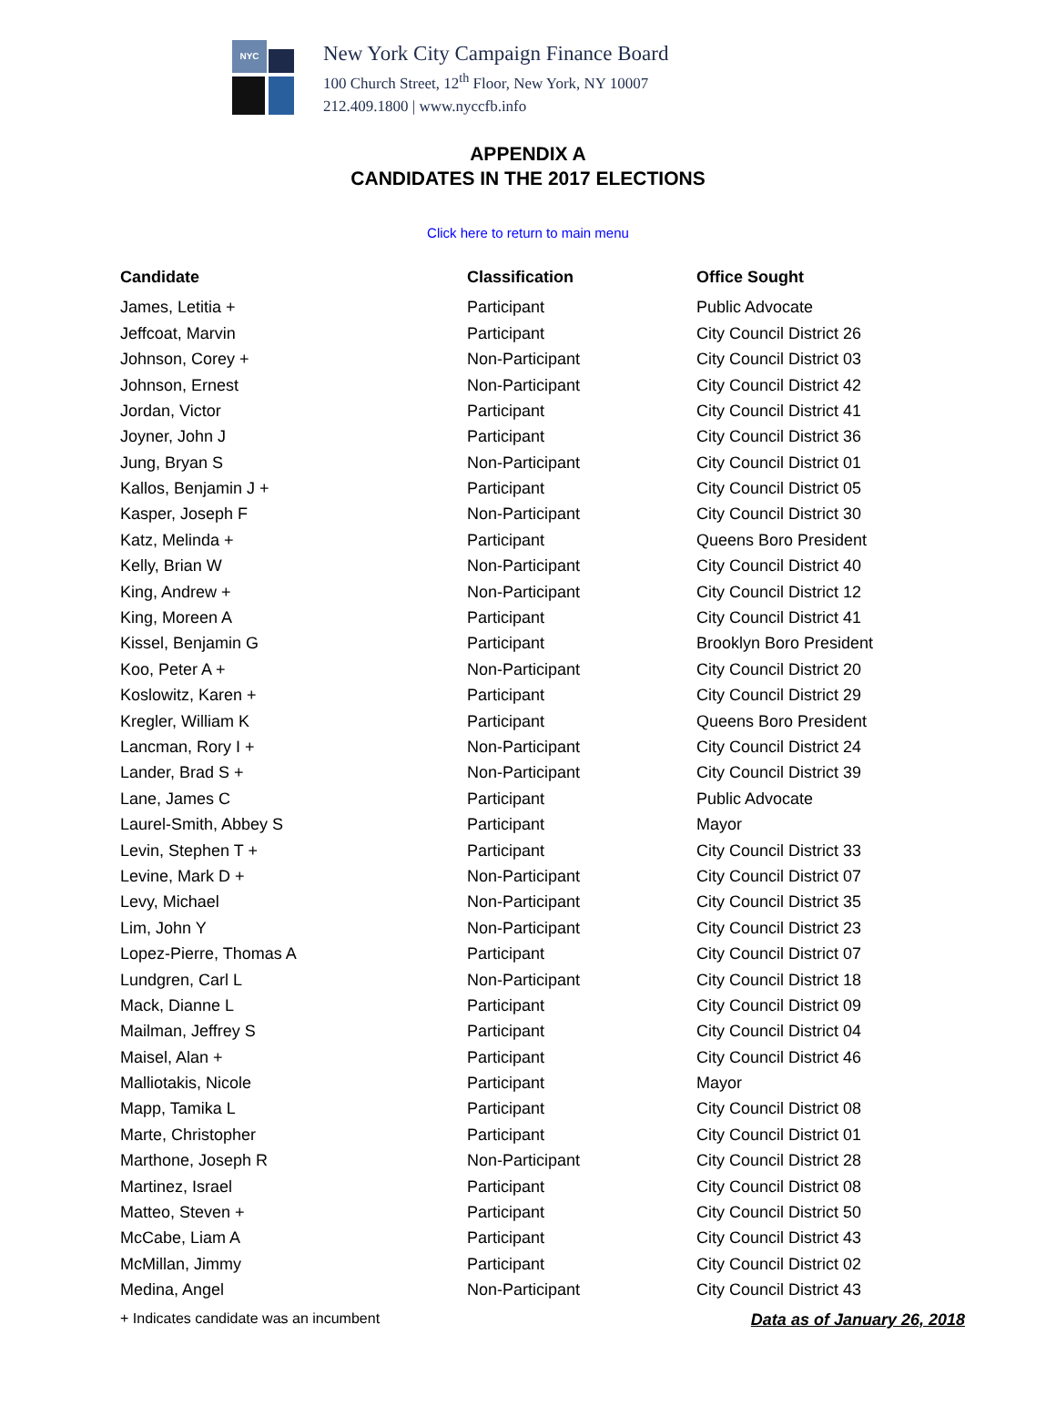NYC
New York City Campaign Finance Board
100 Church Street, 12<sup>th</sup> Floor, New York, NY 10007
212.409.1800 | www.nyccfb.info
APPENDIX A
CANDIDATES IN THE 2017 ELECTIONS
Click here to return to main menu
| Candidate | Classification | Office Sought |
| --- | --- | --- |
| James, Letitia + | Participant | Public Advocate |
| Jeffcoat, Marvin | Participant | City Council District 26 |
| Johnson, Corey + | Non-Participant | City Council District 03 |
| Johnson, Ernest | Non-Participant | City Council District 42 |
| Jordan, Victor | Participant | City Council District 41 |
| Joyner, John J | Participant | City Council District 36 |
| Jung, Bryan S | Non-Participant | City Council District 01 |
| Kallos, Benjamin J + | Participant | City Council District 05 |
| Kasper, Joseph F | Non-Participant | City Council District 30 |
| Katz, Melinda + | Participant | Queens Boro President |
| Kelly, Brian W | Non-Participant | City Council District 40 |
| King, Andrew + | Non-Participant | City Council District 12 |
| King, Moreen A | Participant | City Council District 41 |
| Kissel, Benjamin G | Participant | Brooklyn Boro President |
| Koo, Peter A + | Non-Participant | City Council District 20 |
| Koslowitz, Karen + | Participant | City Council District 29 |
| Kregler, William K | Participant | Queens Boro President |
| Lancman, Rory I + | Non-Participant | City Council District 24 |
| Lander, Brad S + | Non-Participant | City Council District 39 |
| Lane, James C | Participant | Public Advocate |
| Laurel-Smith, Abbey S | Participant | Mayor |
| Levin, Stephen T + | Participant | City Council District 33 |
| Levine, Mark D + | Non-Participant | City Council District 07 |
| Levy, Michael | Non-Participant | City Council District 35 |
| Lim, John Y | Non-Participant | City Council District 23 |
| Lopez-Pierre, Thomas A | Participant | City Council District 07 |
| Lundgren, Carl L | Non-Participant | City Council District 18 |
| Mack, Dianne L | Participant | City Council District 09 |
| Mailman, Jeffrey S | Participant | City Council District 04 |
| Maisel, Alan + | Participant | City Council District 46 |
| Malliotakis, Nicole | Participant | Mayor |
| Mapp, Tamika L | Participant | City Council District 08 |
| Marte, Christopher | Participant | City Council District 01 |
| Marthone, Joseph R | Non-Participant | City Council District 28 |
| Martinez, Israel | Participant | City Council District 08 |
| Matteo, Steven + | Participant | City Council District 50 |
| McCabe, Liam A | Participant | City Council District 43 |
| McMillan, Jimmy | Participant | City Council District 02 |
| Medina, Angel | Non-Participant | City Council District 43 |
+ Indicates candidate was an incumbent Data as of January 26, 2018